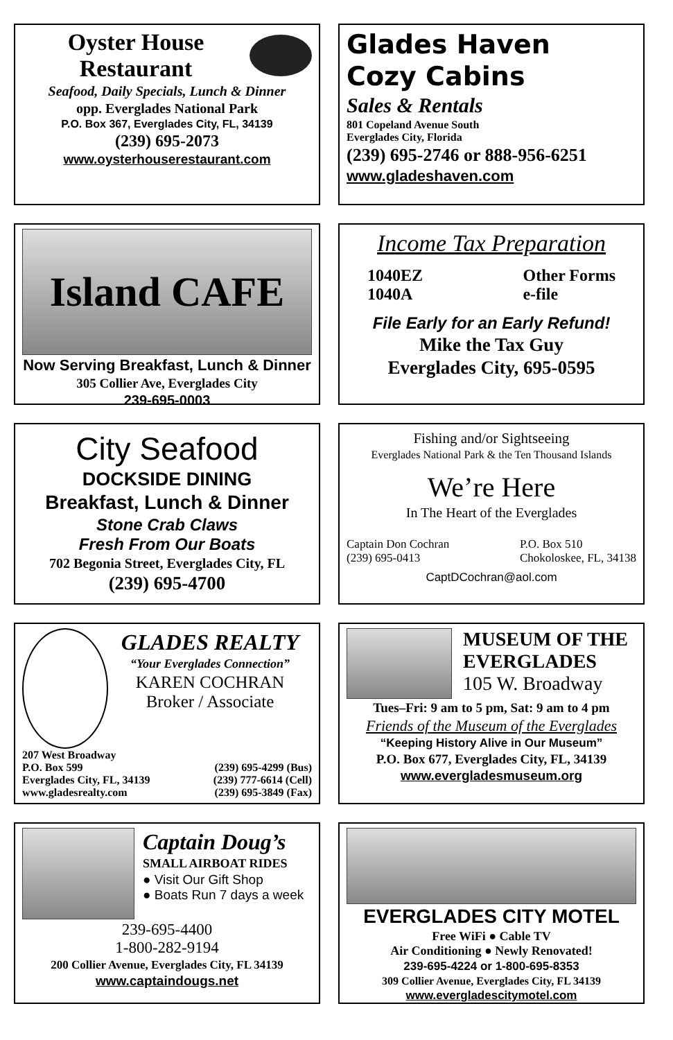Oyster House
Restaurant
Seafood, Daily Specials, Lunch & Dinner
opp. Everglades National Park
P.O. Box 367, Everglades City, FL, 34139
(239) 695-2073
www.oysterhouserestaurant.com
Glades Haven
Cozy Cabins
Sales & Rentals
801 Copeland Avenue South
Everglades City, Florida
(239) 695-2746 or 888-956-6251
www.gladeshaven.com
Island CAFE
Now Serving Breakfast, Lunch & Dinner
305 Collier Ave, Everglades City
239-695-0003
Income Tax Preparation
1040EZ
1040A
Other Forms
e-file
File Early for an Early Refund!
Mike the Tax Guy
Everglades City, 695-0595
City Seafood
DOCKSIDE DINING
Breakfast, Lunch & Dinner
Stone Crab Claws
Fresh From Our Boats
702 Begonia Street, Everglades City, FL
(239) 695-4700
Fishing and/or Sightseeing
Everglades National Park & the Ten Thousand Islands
We’re Here
In The Heart of the Everglades
Captain Don Cochran
(239) 695-0413
P.O. Box 510
Chokoloskee, FL, 34138
CaptDCochran@aol.com
GLADES REALTY
“Your Everglades Connection”
KAREN COCHRAN
Broker / Associate
207 West Broadway
P.O. Box 599
Everglades City, FL, 34139
www.gladesrealty.com
(239) 695-4299 (Bus)
(239) 777-6614 (Cell)
(239) 695-3849 (Fax)
MUSEUM OF THE EVERGLADES
105 W. Broadway
Tues–Fri: 9 am to 5 pm, Sat: 9 am to 4 pm
Friends of the Museum of the Everglades
“Keeping History Alive in Our Museum”
P.O. Box 677, Everglades City, FL, 34139
www.evergladesmuseum.org
Captain Doug’s
SMALL AIRBOAT RIDES
● Visit Our Gift Shop
● Boats Run 7 days a week
239-695-4400
1-800-282-9194
200 Collier Avenue, Everglades City, FL 34139
www.captaindougs.net
EVERGLADES CITY MOTEL
Free WiFi ● Cable TV
Air Conditioning ● Newly Renovated!
239-695-4224 or 1-800-695-8353
309 Collier Avenue, Everglades City, FL 34139
www.evergladescitymotel.com